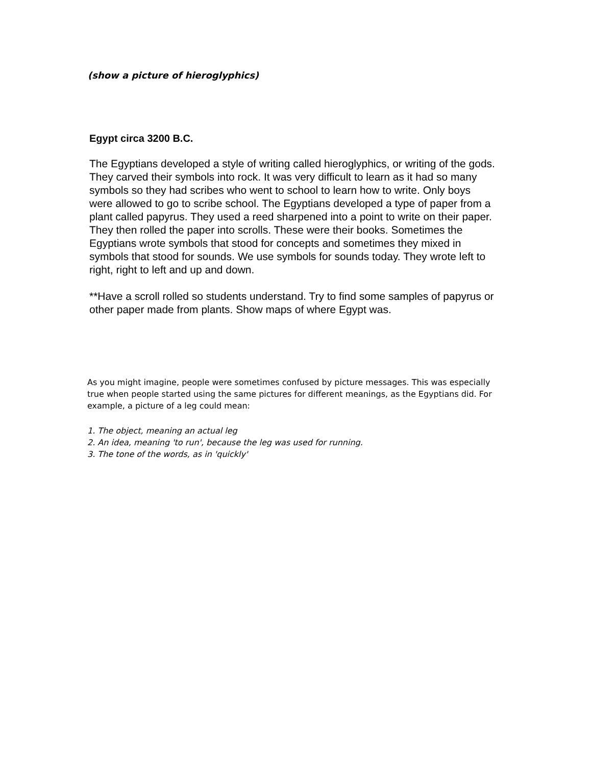(show a picture of hieroglyphics)
Egypt circa 3200 B.C.
The Egyptians developed a style of writing called hieroglyphics, or writing of the gods. They carved their symbols into rock. It was very difficult to learn as it had so many symbols so they had scribes who went to school to learn how to write. Only boys were allowed to go to scribe school. The Egyptians developed a type of paper from a plant called papyrus. They used a reed sharpened into a point to write on their paper. They then rolled the paper into scrolls. These were their books. Sometimes the Egyptians wrote symbols that stood for concepts and sometimes they mixed in symbols that stood for sounds. We use symbols for sounds today. They wrote left to right, right to left and up and down.
**Have a scroll rolled so students understand. Try to find some samples of papyrus or other paper made from plants. Show maps of where Egypt was.
As you might imagine, people were sometimes confused by picture messages. This was especially true when people started using the same pictures for different meanings, as the Egyptians did. For example, a picture of a leg could mean:
1. The object, meaning an actual leg
2. An idea, meaning 'to run', because the leg was used for running.
3. The tone of the words, as in 'quickly'